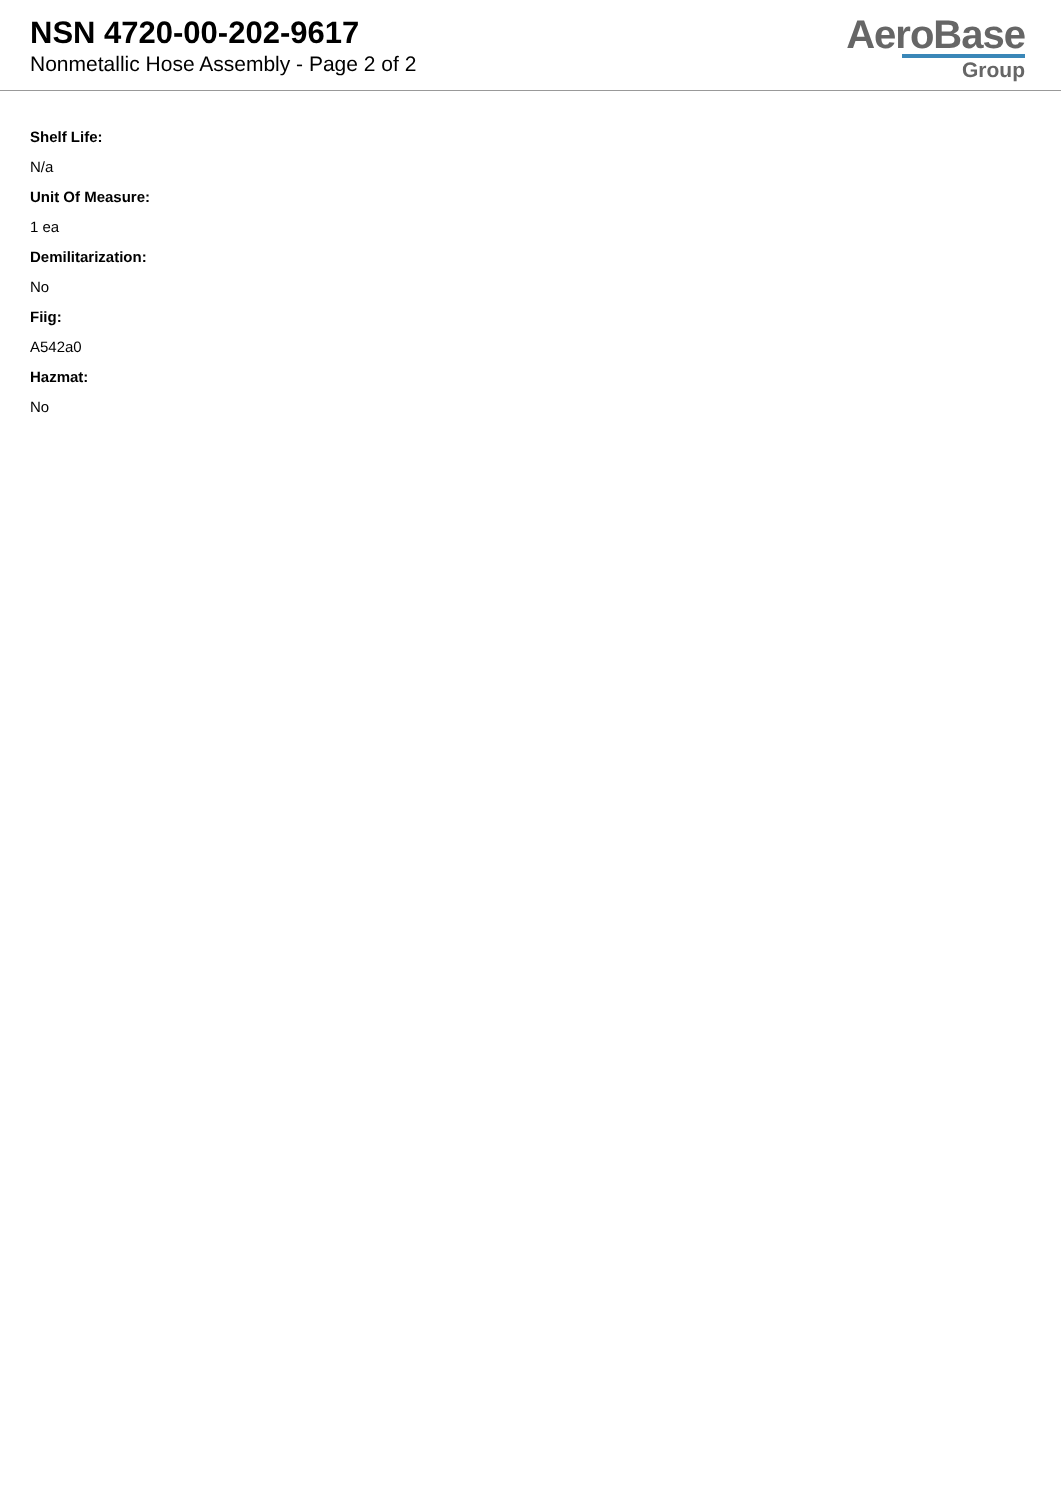NSN 4720-00-202-9617
Nonmetallic Hose Assembly - Page 2 of 2
AeroBase
Group
Shelf Life:
N/a
Unit Of Measure:
1 ea
Demilitarization:
No
Fiig:
A542a0
Hazmat:
No